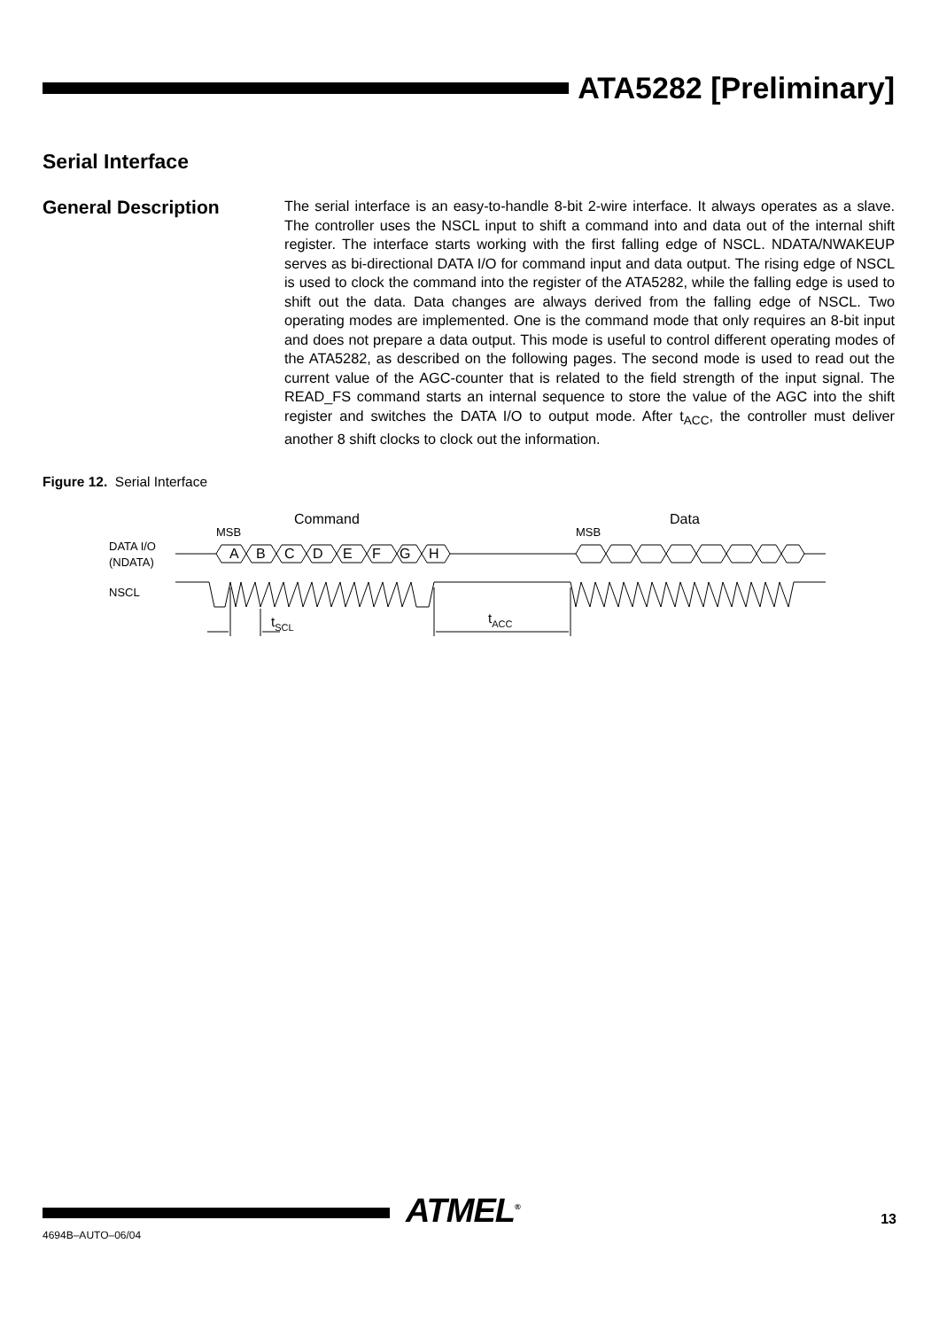ATA5282 [Preliminary]
Serial Interface
General Description
The serial interface is an easy-to-handle 8-bit 2-wire interface. It always operates as a slave. The controller uses the NSCL input to shift a command into and data out of the internal shift register. The interface starts working with the first falling edge of NSCL. NDATA/NWAKEUP serves as bi-directional DATA I/O for command input and data output. The rising edge of NSCL is used to clock the command into the register of the ATA5282, while the falling edge is used to shift out the data. Data changes are always derived from the falling edge of NSCL. Two operating modes are implemented. One is the command mode that only requires an 8-bit input and does not prepare a data output. This mode is useful to control different operating modes of the ATA5282, as described on the following pages. The second mode is used to read out the current value of the AGC-counter that is related to the field strength of the input signal. The READ_FS command starts an internal sequence to store the value of the AGC into the shift register and switches the DATA I/O to output mode. After t<sub>ACC</sub>, the controller must deliver another 8 shift clocks to clock out the information.
Figure 12. Serial Interface
Command
Data
MSB
MSB
DATA I/O
(NDATA)
NSCL
A
B
C
D
E
F
G
H
tSCL
tACC
4694B–AUTO–06/04
ATMEL<sup>®</sup> 13